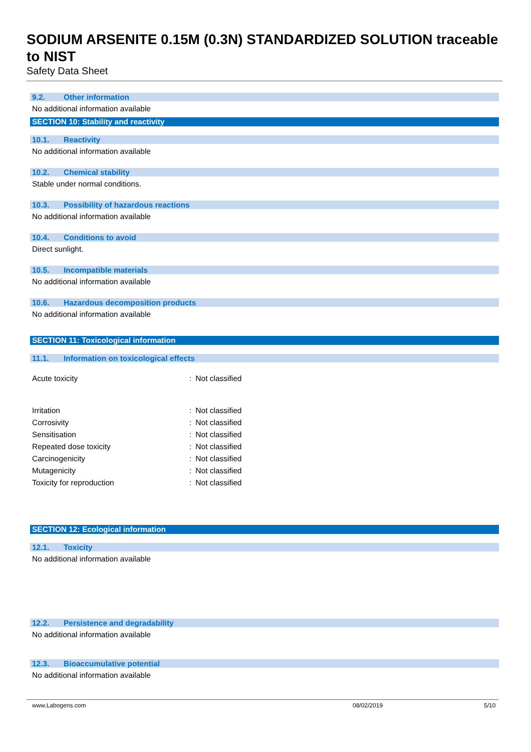SODIUM ARSENITE 0.15M (0.3N) STANDARDIZED SOLUTION traceable to NIST
Safety Data Sheet
9.2. Other information
No additional information available
SECTION 10: Stability and reactivity
10.1. Reactivity
No additional information available
10.2. Chemical stability
Stable under normal conditions.
10.3. Possibility of hazardous reactions
No additional information available
10.4. Conditions to avoid
Direct sunlight.
10.5. Incompatible materials
No additional information available
10.6. Hazardous decomposition products
No additional information available
SECTION 11: Toxicological information
11.1. Information on toxicological effects
| Acute toxicity | : | Not classified |
| Irritation | : | Not classified |
| Corrosivity | : | Not classified |
| Sensitisation | : | Not classified |
| Repeated dose toxicity | : | Not classified |
| Carcinogenicity | : | Not classified |
| Mutagenicity | : | Not classified |
| Toxicity for reproduction | : | Not classified |
SECTION 12: Ecological information
12.1. Toxicity
No additional information available
12.2. Persistence and degradability
No additional information available
12.3. Bioaccumulative potential
No additional information available
www.Labogens.com 08/02/2019 5/10